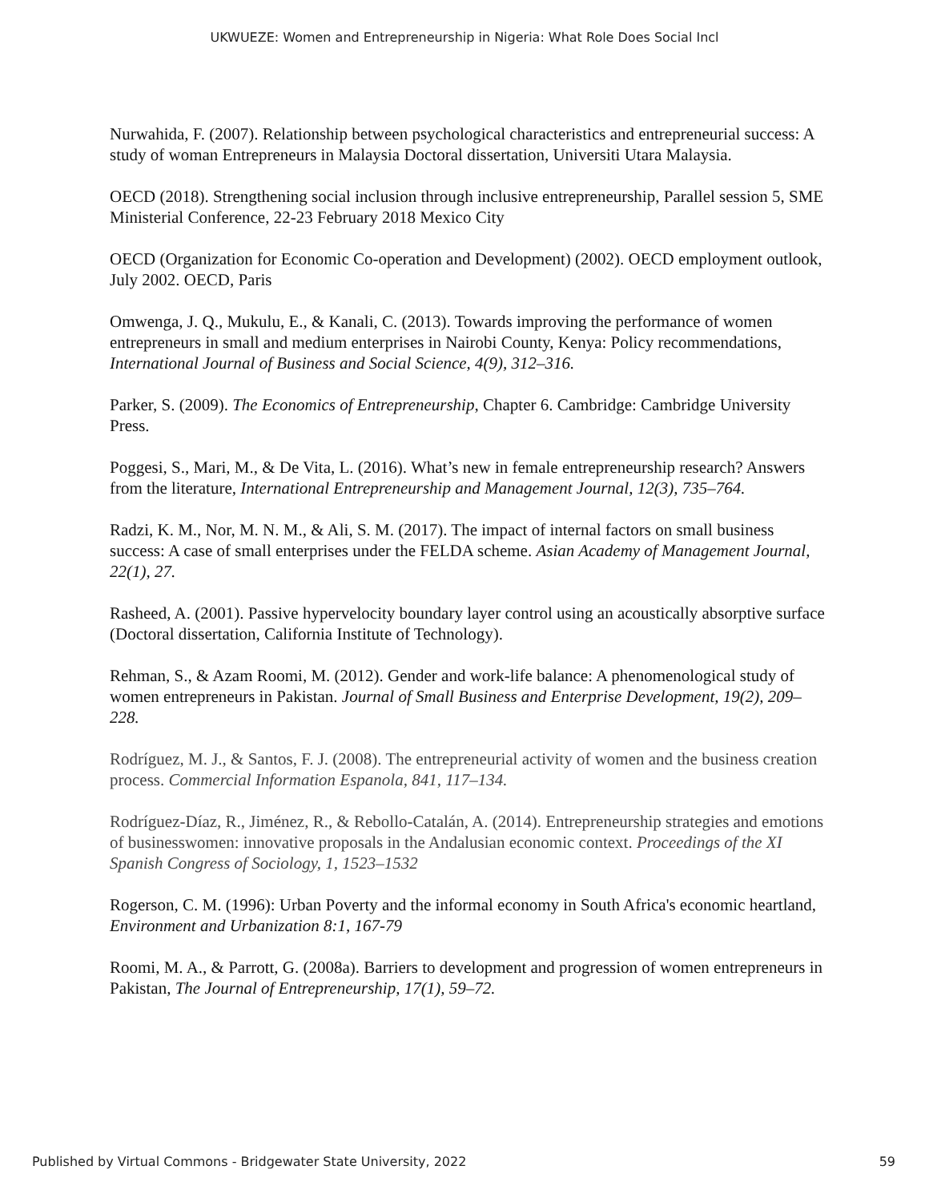UKWUEZE: Women and Entrepreneurship in Nigeria: What Role Does Social Incl
Nurwahida, F. (2007). Relationship between psychological characteristics and entrepreneurial success: A study of woman Entrepreneurs in Malaysia Doctoral dissertation, Universiti Utara Malaysia.
OECD (2018). Strengthening social inclusion through inclusive entrepreneurship, Parallel session 5, SME Ministerial Conference, 22-23 February 2018 Mexico City
OECD (Organization for Economic Co-operation and Development) (2002). OECD employment outlook, July 2002. OECD, Paris
Omwenga, J. Q., Mukulu, E., & Kanali, C. (2013). Towards improving the performance of women entrepreneurs in small and medium enterprises in Nairobi County, Kenya: Policy recommendations, International Journal of Business and Social Science, 4(9), 312–316.
Parker, S. (2009). The Economics of Entrepreneurship, Chapter 6. Cambridge: Cambridge University Press.
Poggesi, S., Mari, M., & De Vita, L. (2016). What’s new in female entrepreneurship research? Answers from the literature, International Entrepreneurship and Management Journal, 12(3), 735–764.
Radzi, K. M., Nor, M. N. M., & Ali, S. M. (2017). The impact of internal factors on small business success: A case of small enterprises under the FELDA scheme. Asian Academy of Management Journal, 22(1), 27.
Rasheed, A. (2001). Passive hypervelocity boundary layer control using an acoustically absorptive surface (Doctoral dissertation, California Institute of Technology).
Rehman, S., & Azam Roomi, M. (2012). Gender and work-life balance: A phenomenological study of women entrepreneurs in Pakistan. Journal of Small Business and Enterprise Development, 19(2), 209–228.
Rodríguez, M. J., & Santos, F. J. (2008). The entrepreneurial activity of women and the business creation process. Commercial Information Espanola, 841, 117–134.
Rodríguez-Díaz, R., Jiménez, R., & Rebollo-Catalán, A. (2014). Entrepreneurship strategies and emotions of businesswomen: innovative proposals in the Andalusian economic context. Proceedings of the XI Spanish Congress of Sociology, 1, 1523–1532
Rogerson, C. M. (1996): Urban Poverty and the informal economy in South Africa's economic heartland, Environment and Urbanization 8:1, 167-79
Roomi, M. A., & Parrott, G. (2008a). Barriers to development and progression of women entrepreneurs in Pakistan, The Journal of Entrepreneurship, 17(1), 59–72.
Published by Virtual Commons - Bridgewater State University, 2022 59